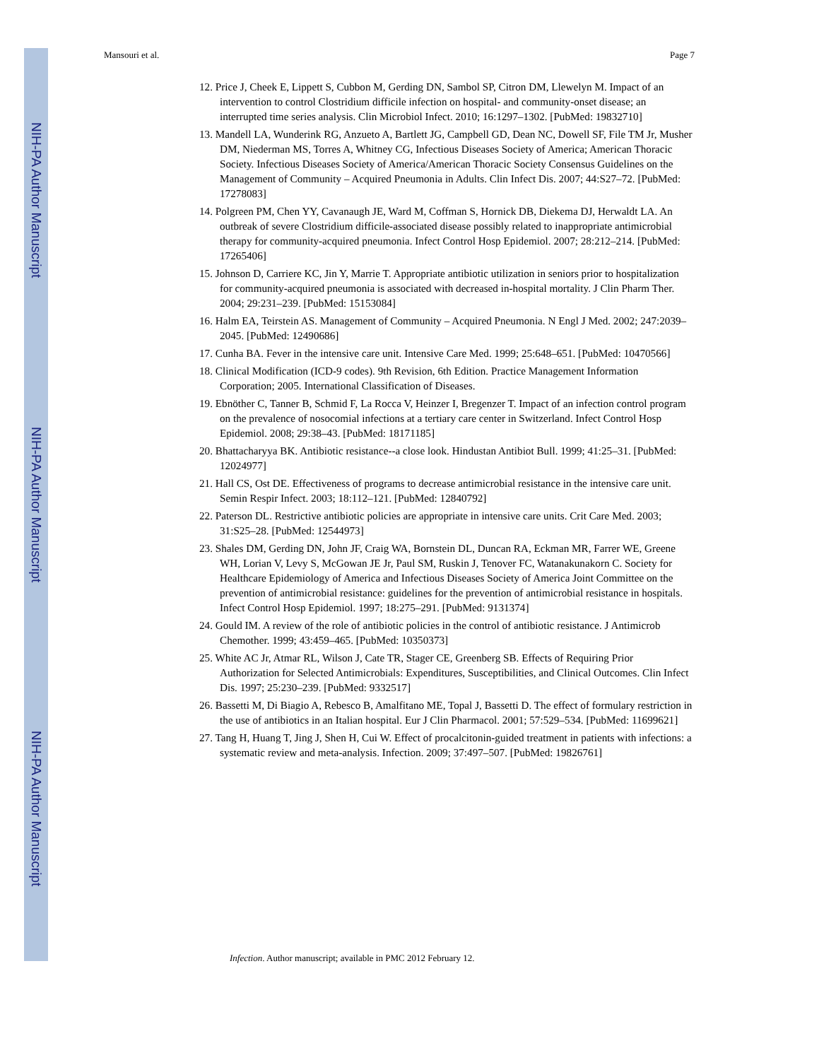NIH-PA Author Manuscript
NIH-PA Author Manuscript
NIH-PA Author Manuscript
Mansouri et al. Page 7
12. Price J, Cheek E, Lippett S, Cubbon M, Gerding DN, Sambol SP, Citron DM, Llewelyn M. Impact of an intervention to control Clostridium difficile infection on hospital- and community-onset disease; an interrupted time series analysis. Clin Microbiol Infect. 2010; 16:1297–1302. [PubMed: 19832710]
13. Mandell LA, Wunderink RG, Anzueto A, Bartlett JG, Campbell GD, Dean NC, Dowell SF, File TM Jr, Musher DM, Niederman MS, Torres A, Whitney CG, Infectious Diseases Society of America; American Thoracic Society. Infectious Diseases Society of America/American Thoracic Society Consensus Guidelines on the Management of Community – Acquired Pneumonia in Adults. Clin Infect Dis. 2007; 44:S27–72. [PubMed: 17278083]
14. Polgreen PM, Chen YY, Cavanaugh JE, Ward M, Coffman S, Hornick DB, Diekema DJ, Herwaldt LA. An outbreak of severe Clostridium difficile-associated disease possibly related to inappropriate antimicrobial therapy for community-acquired pneumonia. Infect Control Hosp Epidemiol. 2007; 28:212–214. [PubMed: 17265406]
15. Johnson D, Carriere KC, Jin Y, Marrie T. Appropriate antibiotic utilization in seniors prior to hospitalization for community-acquired pneumonia is associated with decreased in-hospital mortality. J Clin Pharm Ther. 2004; 29:231–239. [PubMed: 15153084]
16. Halm EA, Teirstein AS. Management of Community – Acquired Pneumonia. N Engl J Med. 2002; 247:2039–2045. [PubMed: 12490686]
17. Cunha BA. Fever in the intensive care unit. Intensive Care Med. 1999; 25:648–651. [PubMed: 10470566]
18. Clinical Modification (ICD-9 codes). 9th Revision, 6th Edition. Practice Management Information Corporation; 2005. International Classification of Diseases.
19. Ebnöther C, Tanner B, Schmid F, La Rocca V, Heinzer I, Bregenzer T. Impact of an infection control program on the prevalence of nosocomial infections at a tertiary care center in Switzerland. Infect Control Hosp Epidemiol. 2008; 29:38–43. [PubMed: 18171185]
20. Bhattacharyya BK. Antibiotic resistance--a close look. Hindustan Antibiot Bull. 1999; 41:25–31. [PubMed: 12024977]
21. Hall CS, Ost DE. Effectiveness of programs to decrease antimicrobial resistance in the intensive care unit. Semin Respir Infect. 2003; 18:112–121. [PubMed: 12840792]
22. Paterson DL. Restrictive antibiotic policies are appropriate in intensive care units. Crit Care Med. 2003; 31:S25–28. [PubMed: 12544973]
23. Shales DM, Gerding DN, John JF, Craig WA, Bornstein DL, Duncan RA, Eckman MR, Farrer WE, Greene WH, Lorian V, Levy S, McGowan JE Jr, Paul SM, Ruskin J, Tenover FC, Watanakunakorn C. Society for Healthcare Epidemiology of America and Infectious Diseases Society of America Joint Committee on the prevention of antimicrobial resistance: guidelines for the prevention of antimicrobial resistance in hospitals. Infect Control Hosp Epidemiol. 1997; 18:275–291. [PubMed: 9131374]
24. Gould IM. A review of the role of antibiotic policies in the control of antibiotic resistance. J Antimicrob Chemother. 1999; 43:459–465. [PubMed: 10350373]
25. White AC Jr, Atmar RL, Wilson J, Cate TR, Stager CE, Greenberg SB. Effects of Requiring Prior Authorization for Selected Antimicrobials: Expenditures, Susceptibilities, and Clinical Outcomes. Clin Infect Dis. 1997; 25:230–239. [PubMed: 9332517]
26. Bassetti M, Di Biagio A, Rebesco B, Amalfitano ME, Topal J, Bassetti D. The effect of formulary restriction in the use of antibiotics in an Italian hospital. Eur J Clin Pharmacol. 2001; 57:529–534. [PubMed: 11699621]
27. Tang H, Huang T, Jing J, Shen H, Cui W. Effect of procalcitonin-guided treatment in patients with infections: a systematic review and meta-analysis. Infection. 2009; 37:497–507. [PubMed: 19826761]
Infection. Author manuscript; available in PMC 2012 February 12.